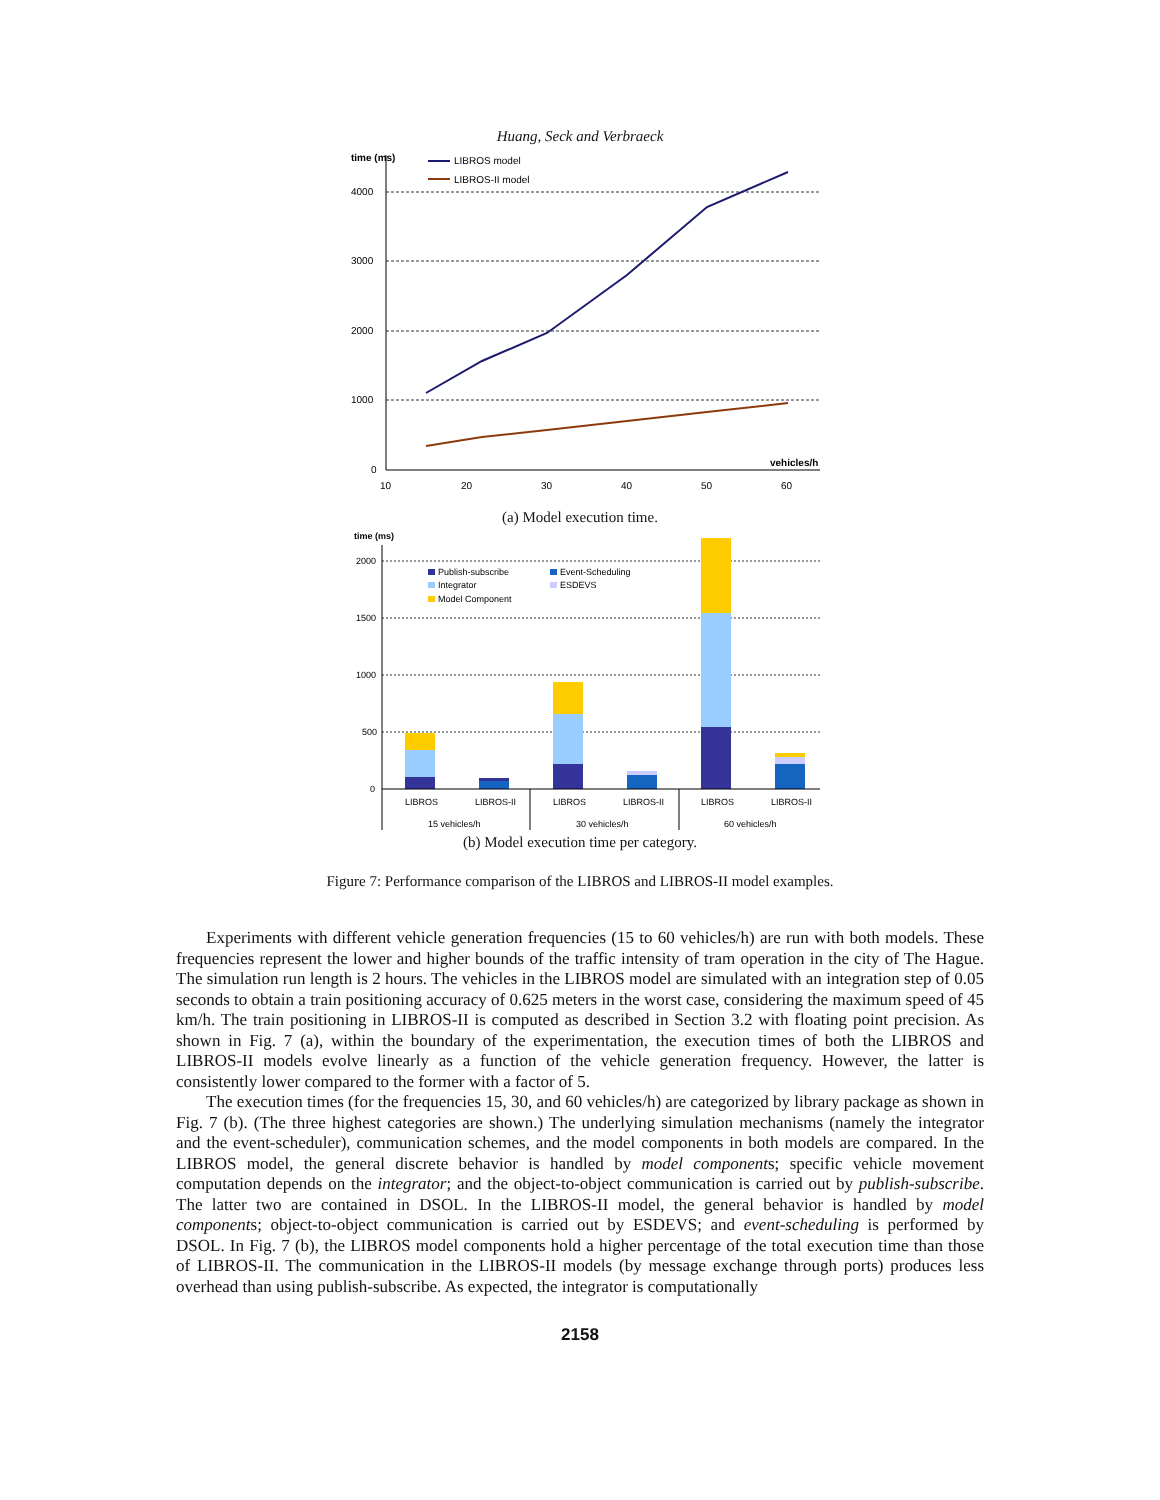Huang, Seck and Verbraeck
time (ms)
LIBROS model
LIBROS-II model
4000
3000
2000
1000
0
10
20
30
40
50
60
vehicles/h
(a) Model execution time.
time (ms)
2000
1500
1000
500
0
Publish-subscribe
Event-Scheduling
Integrator
ESDEVS
Model Component
LIBROS
LIBROS-II
LIBROS
LIBROS-II
LIBROS
LIBROS-II
15 vehicles/h
30 vehicles/h
60 vehicles/h
(b) Model execution time per category.
Figure 7: Performance comparison of the LIBROS and LIBROS-II model examples.
Experiments with different vehicle generation frequencies (15 to 60 vehicles/h) are run with both models. These frequencies represent the lower and higher bounds of the traffic intensity of tram operation in the city of The Hague. The simulation run length is 2 hours. The vehicles in the LIBROS model are simulated with an integration step of 0.05 seconds to obtain a train positioning accuracy of 0.625 meters in the worst case, considering the maximum speed of 45 km/h. The train positioning in LIBROS-II is computed as described in Section 3.2 with floating point precision. As shown in Fig. 7 (a), within the boundary of the experimentation, the execution times of both the LIBROS and LIBROS-II models evolve linearly as a function of the vehicle generation frequency. However, the latter is consistently lower compared to the former with a factor of 5.
The execution times (for the frequencies 15, 30, and 60 vehicles/h) are categorized by library package as shown in Fig. 7 (b). (The three highest categories are shown.) The underlying simulation mechanisms (namely the integrator and the event-scheduler), communication schemes, and the model components in both models are compared. In the LIBROS model, the general discrete behavior is handled by model components; specific vehicle movement computation depends on the integrator; and the object-to-object communication is carried out by publish-subscribe. The latter two are contained in DSOL. In the LIBROS-II model, the general behavior is handled by model components; object-to-object communication is carried out by ESDEVS; and event-scheduling is performed by DSOL. In Fig. 7 (b), the LIBROS model components hold a higher percentage of the total execution time than those of LIBROS-II. The communication in the LIBROS-II models (by message exchange through ports) produces less overhead than using publish-subscribe. As expected, the integrator is computationally
2158